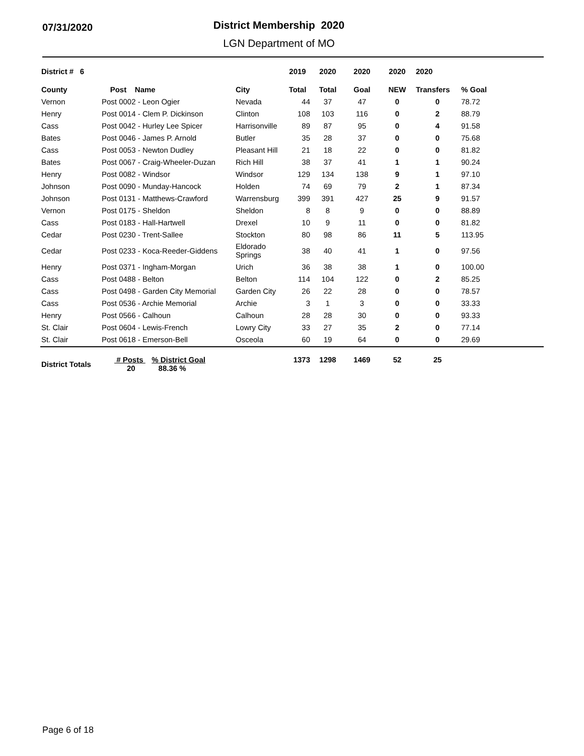07/31/2020
District Membership 2020
LGN Department of MO
| District # 6 | | | 2019 | 2020 | 2020 | 2020 | 2020 | |
| --- | --- | --- | --- | --- | --- | --- | --- | --- |
| County | Post Name | City | Total | Total | Goal | NEW | Transfers | % Goal |
| Vernon | Post 0002 - Leon Ogier | Nevada | 44 | 37 | 47 | 0 | 0 | 78.72 |
| Henry | Post 0014 - Clem P. Dickinson | Clinton | 108 | 103 | 116 | 0 | 2 | 88.79 |
| Cass | Post 0042 - Hurley Lee Spicer | Harrisonville | 89 | 87 | 95 | 0 | 4 | 91.58 |
| Bates | Post 0046 - James P. Arnold | Butler | 35 | 28 | 37 | 0 | 0 | 75.68 |
| Cass | Post 0053 - Newton Dudley | Pleasant Hill | 21 | 18 | 22 | 0 | 0 | 81.82 |
| Bates | Post 0067 - Craig-Wheeler-Duzan | Rich Hill | 38 | 37 | 41 | 1 | 1 | 90.24 |
| Henry | Post 0082 - Windsor | Windsor | 129 | 134 | 138 | 9 | 1 | 97.10 |
| Johnson | Post 0090 - Munday-Hancock | Holden | 74 | 69 | 79 | 2 | 1 | 87.34 |
| Johnson | Post 0131 - Matthews-Crawford | Warrensburg | 399 | 391 | 427 | 25 | 9 | 91.57 |
| Vernon | Post 0175 - Sheldon | Sheldon | 8 | 8 | 9 | 0 | 0 | 88.89 |
| Cass | Post 0183 - Hall-Hartwell | Drexel | 10 | 9 | 11 | 0 | 0 | 81.82 |
| Cedar | Post 0230 - Trent-Sallee | Stockton | 80 | 98 | 86 | 11 | 5 | 113.95 |
| Cedar | Post 0233 - Koca-Reeder-Giddens | Eldorado Springs | 38 | 40 | 41 | 1 | 0 | 97.56 |
| Henry | Post 0371 - Ingham-Morgan | Urich | 36 | 38 | 38 | 1 | 0 | 100.00 |
| Cass | Post 0488 - Belton | Belton | 114 | 104 | 122 | 0 | 2 | 85.25 |
| Cass | Post 0498 - Garden City Memorial | Garden City | 26 | 22 | 28 | 0 | 0 | 78.57 |
| Cass | Post 0536 - Archie Memorial | Archie | 3 | 1 | 3 | 0 | 0 | 33.33 |
| Henry | Post 0566 - Calhoun | Calhoun | 28 | 28 | 30 | 0 | 0 | 93.33 |
| St. Clair | Post 0604 - Lewis-French | Lowry City | 33 | 27 | 35 | 2 | 0 | 77.14 |
| St. Clair | Post 0618 - Emerson-Bell | Osceola | 60 | 19 | 64 | 0 | 0 | 29.69 |
| District Totals | # Posts % District Goal 20 88.36 % | | 1373 | 1298 | 1469 | 52 | 25 | |
Page 6 of 18